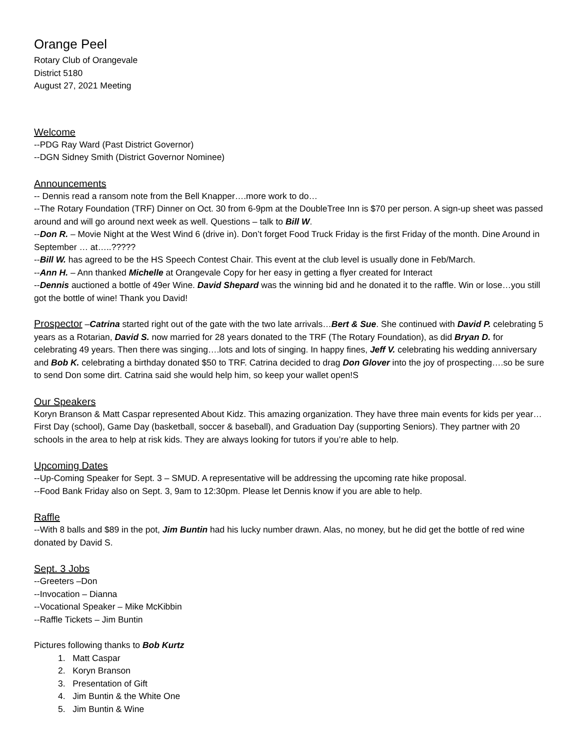Orange Peel
Rotary Club of Orangevale
District 5180
August 27, 2021 Meeting
Welcome
--PDG Ray Ward (Past District Governor)
--DGN Sidney Smith (District Governor Nominee)
Announcements
-- Dennis read a ransom note from the Bell Knapper….more work to do…
--The Rotary Foundation (TRF) Dinner on Oct. 30 from 6-9pm at the DoubleTree Inn is $70 per person. A sign-up sheet was passed around and will go around next week as well. Questions – talk to Bill W.
--Don R. – Movie Night at the West Wind 6 (drive in). Don’t forget Food Truck Friday is the first Friday of the month. Dine Around in September … at…..?????
--Bill W. has agreed to be the HS Speech Contest Chair. This event at the club level is usually done in Feb/March.
--Ann H. – Ann thanked Michelle at Orangevale Copy for her easy in getting a flyer created for Interact
--Dennis auctioned a bottle of 49er Wine. David Shepard was the winning bid and he donated it to the raffle. Win or lose…you still got the bottle of wine! Thank you David!
Prospector –Catrina started right out of the gate with the two late arrivals…Bert & Sue. She continued with David P. celebrating 5 years as a Rotarian, David S. now married for 28 years donated to the TRF (The Rotary Foundation), as did Bryan D. for celebrating 49 years. Then there was singing….lots and lots of singing. In happy fines, Jeff V. celebrating his wedding anniversary and Bob K. celebrating a birthday donated $50 to TRF. Catrina decided to drag Don Glover into the joy of prospecting….so be sure to send Don some dirt. Catrina said she would help him, so keep your wallet open!S
Our Speakers
Koryn Branson & Matt Caspar represented About Kidz. This amazing organization. They have three main events for kids per year…First Day (school), Game Day (basketball, soccer & baseball), and Graduation Day (supporting Seniors). They partner with 20 schools in the area to help at risk kids. They are always looking for tutors if you’re able to help.
Upcoming Dates
--Up-Coming Speaker for Sept. 3 – SMUD. A representative will be addressing the upcoming rate hike proposal.
--Food Bank Friday also on Sept. 3, 9am to 12:30pm. Please let Dennis know if you are able to help.
Raffle
--With 8 balls and $89 in the pot, Jim Buntin had his lucky number drawn. Alas, no money, but he did get the bottle of red wine donated by David S.
Sept. 3 Jobs
--Greeters –Don
--Invocation – Dianna
--Vocational Speaker – Mike McKibbin
--Raffle Tickets – Jim Buntin
Pictures following thanks to Bob Kurtz
1. Matt Caspar
2. Koryn Branson
3. Presentation of Gift
4. Jim Buntin & the White One
5. Jim Buntin & Wine